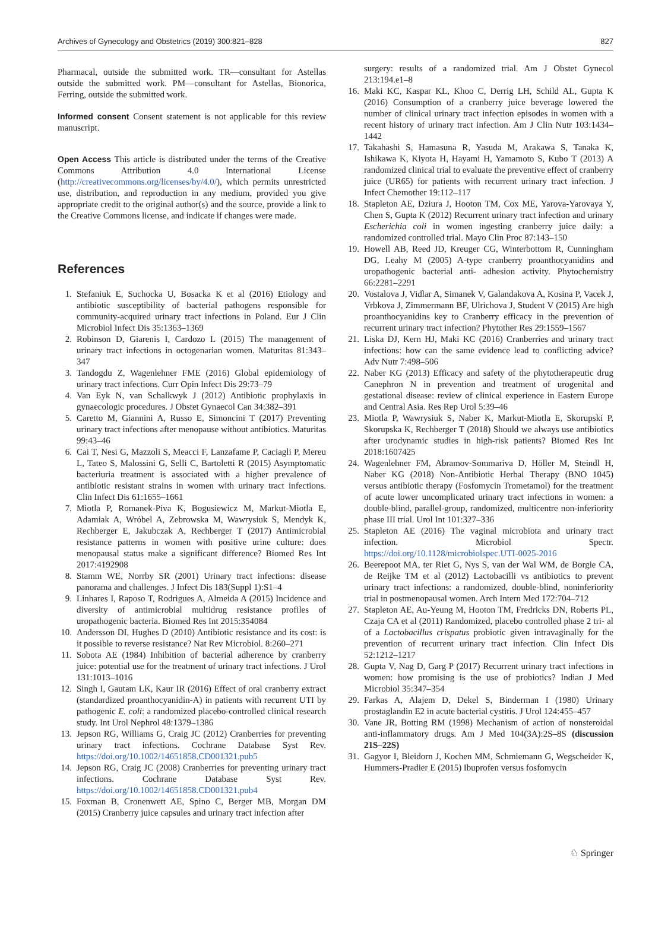Archives of Gynecology and Obstetrics (2019) 300:821–828 827
Pharmacal, outside the submitted work. TR—consultant for Astellas outside the submitted work. PM—consultant for Astellas, Bionorica, Ferring, outside the submitted work.
Informed consent Consent statement is not applicable for this review manuscript.
Open Access This article is distributed under the terms of the Creative Commons Attribution 4.0 International License (http://creativecommons.org/licenses/by/4.0/), which permits unrestricted use, distribution, and reproduction in any medium, provided you give appropriate credit to the original author(s) and the source, provide a link to the Creative Commons license, and indicate if changes were made.
References
1. Stefaniuk E, Suchocka U, Bosacka K et al (2016) Etiology and antibiotic susceptibility of bacterial pathogens responsible for community-acquired urinary tract infections in Poland. Eur J Clin Microbiol Infect Dis 35:1363–1369
2. Robinson D, Giarenis I, Cardozo L (2015) The management of urinary tract infections in octogenarian women. Maturitas 81:343–347
3. Tandogdu Z, Wagenlehner FME (2016) Global epidemiology of urinary tract infections. Curr Opin Infect Dis 29:73–79
4. Van Eyk N, van Schalkwyk J (2012) Antibiotic prophylaxis in gynaecologic procedures. J Obstet Gynaecol Can 34:382–391
5. Caretto M, Giannini A, Russo E, Simoncini T (2017) Preventing urinary tract infections after menopause without antibiotics. Maturitas 99:43–46
6. Cai T, Nesi G, Mazzoli S, Meacci F, Lanzafame P, Caciagli P, Mereu L, Tateo S, Malossini G, Selli C, Bartoletti R (2015) Asymptomatic bacteriuria treatment is associated with a higher prevalence of antibiotic resistant strains in women with urinary tract infections. Clin Infect Dis 61:1655–1661
7. Miotla P, Romanek-Piva K, Bogusiewicz M, Markut-Miotla E, Adamiak A, Wróbel A, Zebrowska M, Wawrysiuk S, Mendyk K, Rechberger E, Jakubczak A, Rechberger T (2017) Antimicrobial resistance patterns in women with positive urine culture: does menopausal status make a significant difference? Biomed Res Int 2017:4192908
8. Stamm WE, Norrby SR (2001) Urinary tract infections: disease panorama and challenges. J Infect Dis 183(Suppl 1):S1–4
9. Linhares I, Raposo T, Rodrigues A, Almeida A (2015) Incidence and diversity of antimicrobial multidrug resistance profiles of uropathogenic bacteria. Biomed Res Int 2015:354084
10. Andersson DI, Hughes D (2010) Antibiotic resistance and its cost: is it possible to reverse resistance? Nat Rev Microbiol. 8:260–271
11. Sobota AE (1984) Inhibition of bacterial adherence by cranberry juice: potential use for the treatment of urinary tract infections. J Urol 131:1013–1016
12. Singh I, Gautam LK, Kaur IR (2016) Effect of oral cranberry extract (standardized proanthocyanidin-A) in patients with recurrent UTI by pathogenic E. coli: a randomized placebo-controlled clinical research study. Int Urol Nephrol 48:1379–1386
13. Jepson RG, Williams G, Craig JC (2012) Cranberries for preventing urinary tract infections. Cochrane Database Syst Rev. https://doi.org/10.1002/14651858.CD001321.pub5
14. Jepson RG, Craig JC (2008) Cranberries for preventing urinary tract infections. Cochrane Database Syst Rev. https://doi.org/10.1002/14651858.CD001321.pub4
15. Foxman B, Cronenwett AE, Spino C, Berger MB, Morgan DM (2015) Cranberry juice capsules and urinary tract infection after
surgery: results of a randomized trial. Am J Obstet Gynecol 213:194.e1–8
16. Maki KC, Kaspar KL, Khoo C, Derrig LH, Schild AL, Gupta K (2016) Consumption of a cranberry juice beverage lowered the number of clinical urinary tract infection episodes in women with a recent history of urinary tract infection. Am J Clin Nutr 103:1434–1442
17. Takahashi S, Hamasuna R, Yasuda M, Arakawa S, Tanaka K, Ishikawa K, Kiyota H, Hayami H, Yamamoto S, Kubo T (2013) A randomized clinical trial to evaluate the preventive effect of cranberry juice (UR65) for patients with recurrent urinary tract infection. J Infect Chemother 19:112–117
18. Stapleton AE, Dziura J, Hooton TM, Cox ME, Yarova-Yarovaya Y, Chen S, Gupta K (2012) Recurrent urinary tract infection and urinary Escherichia coli in women ingesting cranberry juice daily: a randomized controlled trial. Mayo Clin Proc 87:143–150
19. Howell AB, Reed JD, Kreuger CG, Winterbottom R, Cunningham DG, Leahy M (2005) A-type cranberry proanthocyanidins and uropathogenic bacterial anti- adhesion activity. Phytochemistry 66:2281–2291
20. Vostalova J, Vidlar A, Simanek V, Galandakova A, Kosina P, Vacek J, Vrbkova J, Zimmermann BF, Ulrichova J, Student V (2015) Are high proanthocyanidins key to Cranberry efficacy in the prevention of recurrent urinary tract infection? Phytother Res 29:1559–1567
21. Liska DJ, Kern HJ, Maki KC (2016) Cranberries and urinary tract infections: how can the same evidence lead to conflicting advice? Adv Nutr 7:498–506
22. Naber KG (2013) Efficacy and safety of the phytotherapeutic drug Canephron N in prevention and treatment of urogenital and gestational disease: review of clinical experience in Eastern Europe and Central Asia. Res Rep Urol 5:39–46
23. Miotla P, Wawrysiuk S, Naber K, Markut-Miotla E, Skorupski P, Skorupska K, Rechberger T (2018) Should we always use antibiotics after urodynamic studies in high-risk patients? Biomed Res Int 2018:1607425
24. Wagenlehner FM, Abramov-Sommariva D, Höller M, Steindl H, Naber KG (2018) Non-Antibiotic Herbal Therapy (BNO 1045) versus antibiotic therapy (Fosfomycin Trometamol) for the treatment of acute lower uncomplicated urinary tract infections in women: a double-blind, parallel-group, randomized, multicentre non-inferiority phase III trial. Urol Int 101:327–336
25. Stapleton AE (2016) The vaginal microbiota and urinary tract infection. Microbiol Spectr. https://doi.org/10.1128/microbiolspec.UTI-0025-2016
26. Beerepoot MA, ter Riet G, Nys S, van der Wal WM, de Borgie CA, de Reijke TM et al (2012) Lactobacilli vs antibiotics to prevent urinary tract infections: a randomized, double-blind, noninferiority trial in postmenopausal women. Arch Intern Med 172:704–712
27. Stapleton AE, Au-Yeung M, Hooton TM, Fredricks DN, Roberts PL, Czaja CA et al (2011) Randomized, placebo controlled phase 2 tri- al of a Lactobacillus crispatus probiotic given intravaginally for the prevention of recurrent urinary tract infection. Clin Infect Dis 52:1212–1217
28. Gupta V, Nag D, Garg P (2017) Recurrent urinary tract infections in women: how promising is the use of probiotics? Indian J Med Microbiol 35:347–354
29. Farkas A, Alajem D, Dekel S, Binderman I (1980) Urinary prostaglandin E2 in acute bacterial cystitis. J Urol 124:455–457
30. Vane JR, Botting RM (1998) Mechanism of action of nonsteroidal anti-inflammatory drugs. Am J Med 104(3A):2S–8S (discussion 21S–22S)
31. Gagyor I, Bleidorn J, Kochen MM, Schmiemann G, Wegscheider K, Hummers-Pradier E (2015) Ibuprofen versus fosfomycin
♘ Springer